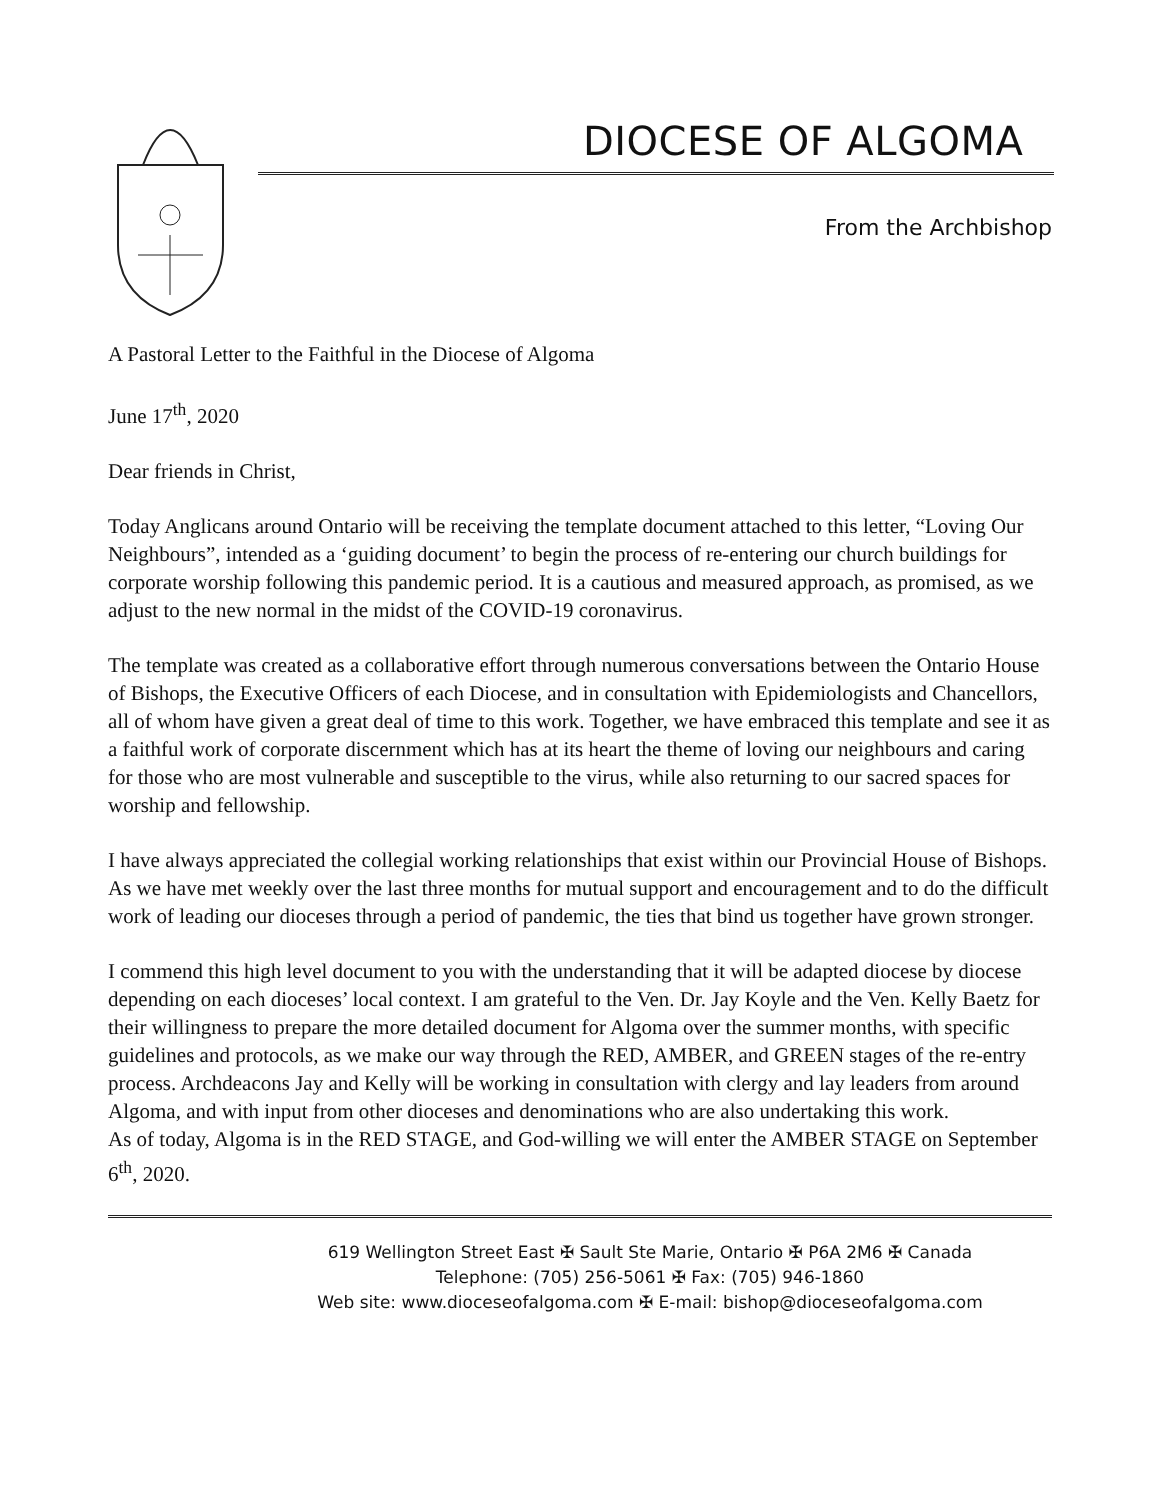DIOCESE OF ALGOMA
From the Archbishop
A Pastoral Letter to the Faithful in the Diocese of Algoma
June 17<sup>th</sup>, 2020
Dear friends in Christ,
Today Anglicans around Ontario will be receiving the template document attached to this letter, “Loving Our Neighbours”, intended as a ‘guiding document’ to begin the process of re-entering our church buildings for corporate worship following this pandemic period. It is a cautious and measured approach, as promised, as we adjust to the new normal in the midst of the COVID-19 coronavirus.
The template was created as a collaborative effort through numerous conversations between the Ontario House of Bishops, the Executive Officers of each Diocese, and in consultation with Epidemiologists and Chancellors, all of whom have given a great deal of time to this work. Together, we have embraced this template and see it as a faithful work of corporate discernment which has at its heart the theme of loving our neighbours and caring for those who are most vulnerable and susceptible to the virus, while also returning to our sacred spaces for worship and fellowship.
I have always appreciated the collegial working relationships that exist within our Provincial House of Bishops. As we have met weekly over the last three months for mutual support and encouragement and to do the difficult work of leading our dioceses through a period of pandemic, the ties that bind us together have grown stronger.
I commend this high level document to you with the understanding that it will be adapted diocese by diocese depending on each dioceses’ local context. I am grateful to the Ven. Dr. Jay Koyle and the Ven. Kelly Baetz for their willingness to prepare the more detailed document for Algoma over the summer months, with specific guidelines and protocols, as we make our way through the RED, AMBER, and GREEN stages of the re-entry process. Archdeacons Jay and Kelly will be working in consultation with clergy and lay leaders from around Algoma, and with input from other dioceses and denominations who are also undertaking this work.
As of today, Algoma is in the RED STAGE, and God-willing we will enter the AMBER STAGE on September 6<sup>th</sup>, 2020.
619 Wellington Street East ✠ Sault Ste Marie, Ontario ✠ P6A 2M6 ✠ Canada
Telephone: (705) 256-5061 ✠ Fax: (705) 946-1860
Web site: www.dioceseofalgoma.com ✠ E-mail: bishop@dioceseofalgoma.com